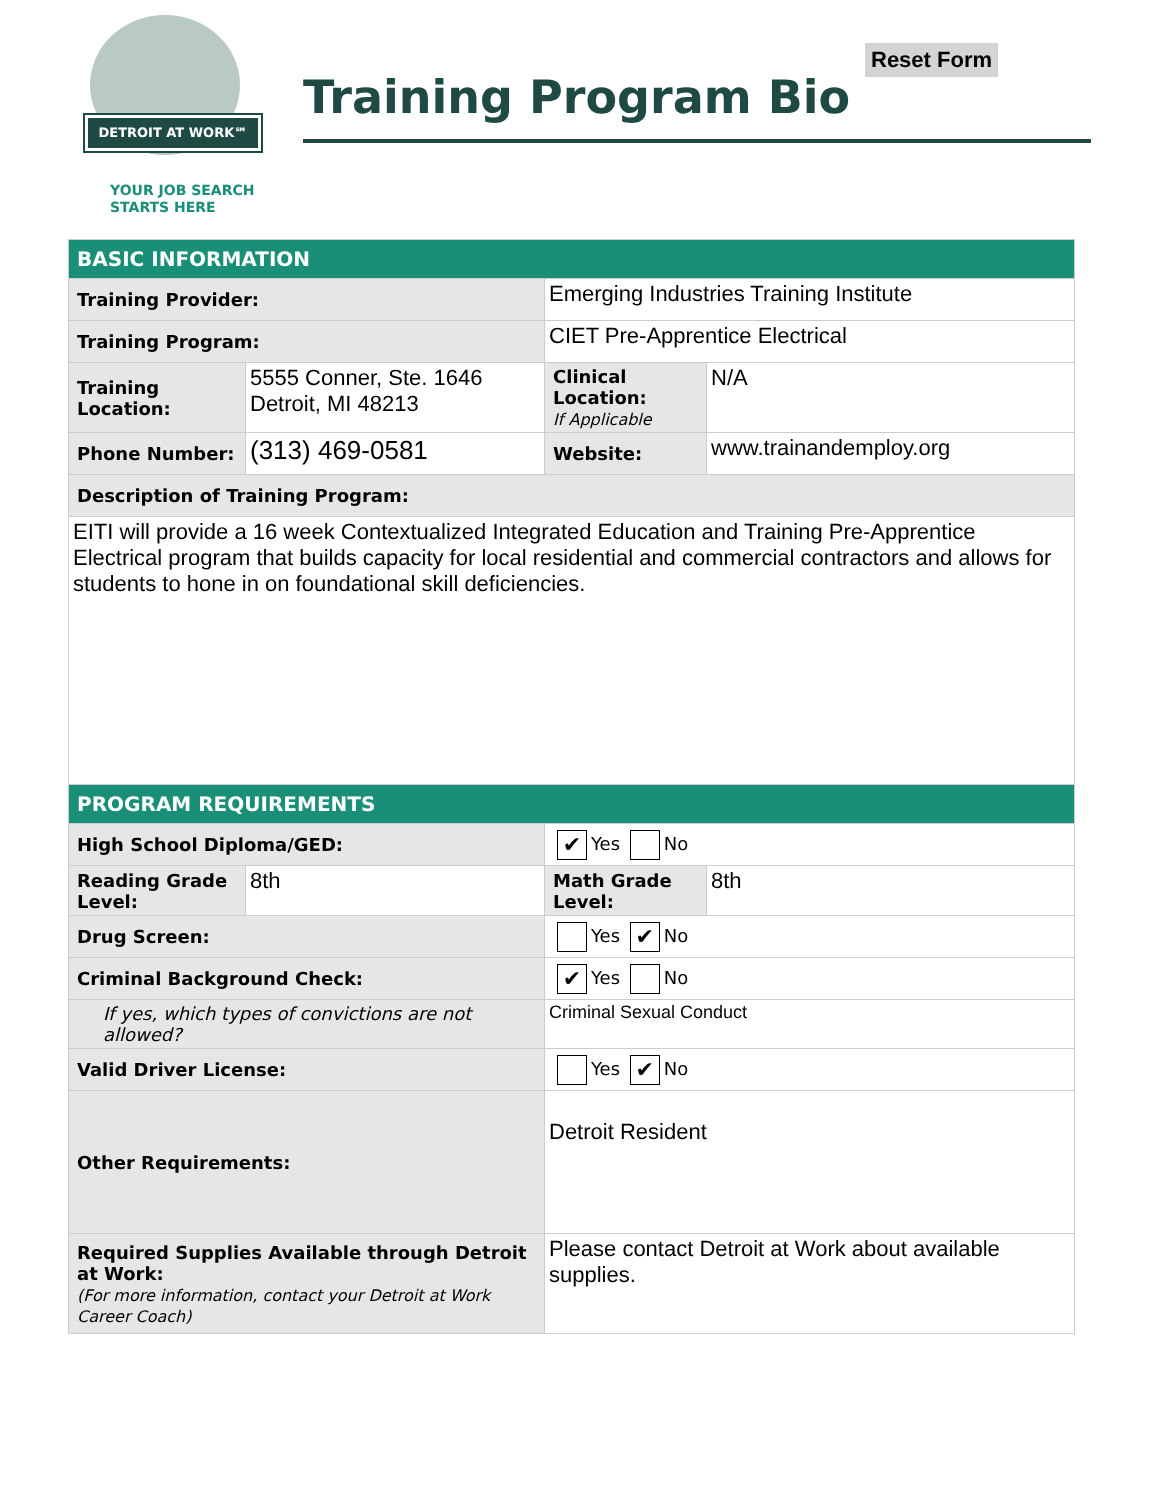DETROIT AT WORK℠
YOUR JOB SEARCH
STARTS HERE
Training Program Bio
Reset Form
| BASIC INFORMATION | | | |
| Training Provider: | | Emerging Industries Training Institute | |
| Training Program: | | CIET Pre-Apprentice Electrical | |
| Training Location: | 5555 Conner, Ste. 1646 Detroit, MI 48213 | Clinical Location: If Applicable | N/A |
| Phone Number: | (313) 469-0581 | Website: | www.trainandemploy.org |
| Description of Training Program: | | | |
| EITI will provide a 16 week Contextualized Integrated Education and Training Pre-Apprentice Electrical program that builds capacity for local residential and commercial contractors and allows for students to hone in on foundational skill deficiencies. | | | |
| PROGRAM REQUIREMENTS | | | |
| High School Diploma/GED: | | ✔ Yes No | |
| Reading Grade Level: | 8th | Math Grade Level: | 8th |
| Drug Screen: | | Yes ✔ No | |
| Criminal Background Check: | | ✔ Yes No | |
| If yes, which types of convictions are not allowed? | | Criminal Sexual Conduct | |
| Valid Driver License: | | Yes ✔ No | |
| Other Requirements: | | Detroit Resident | |
| Required Supplies Available through Detroit at Work: (For more information, contact your Detroit at Work Career Coach) | | Please contact Detroit at Work about available supplies. | |